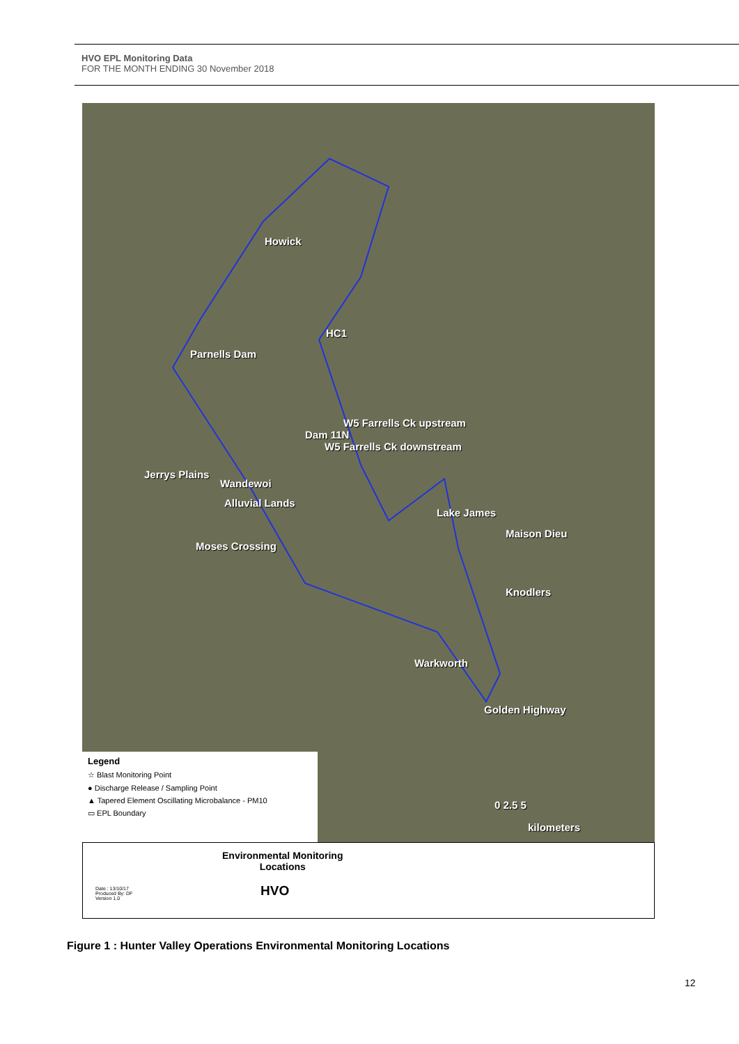HVO EPL Monitoring Data
FOR THE MONTH ENDING 30 November 2018
Howick
HC1
Parnells Dam
W5 Farrells Ck upstream
Dam 11N
W5 Farrells Ck downstream
Jerrys Plains
Wandewoi
Alluvial Lands
Lake James
Maison Dieu
Moses Crossing
Knodlers
Warkworth
Golden Highway
0 2.5 5
kilometers
Legend
☆ Blast Monitoring Point
● Discharge Release / Sampling Point
▲ Tapered Element Oscillating Microbalance - PM10
▭ EPL Boundary
Environmental Monitoring
Locations
HVO
Date : 13/10/17
Produced By: DF
Version 1.0
Figure 1 : Hunter Valley Operations Environmental Monitoring Locations
12